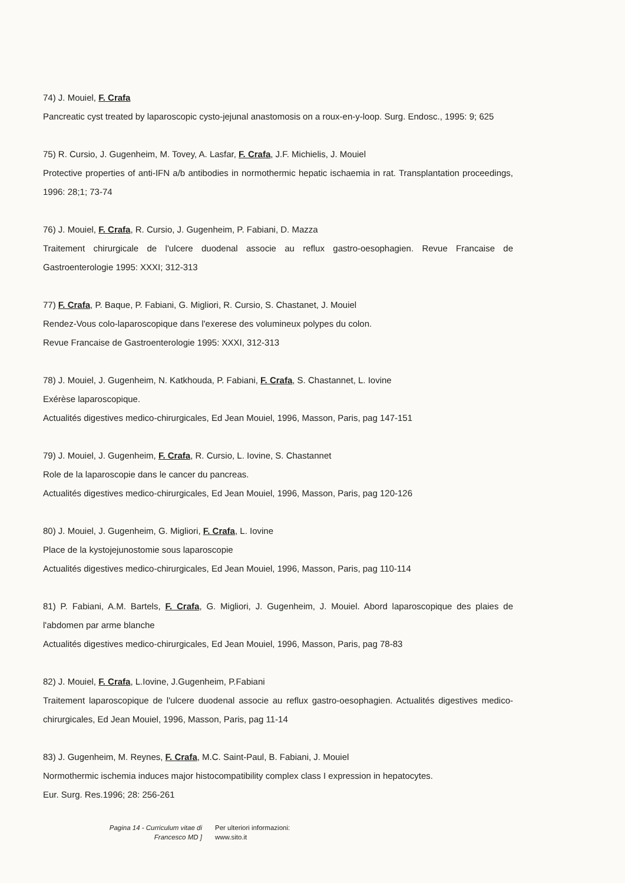74) J. Mouiel, F. Crafa
Pancreatic cyst treated by laparoscopic cysto-jejunal anastomosis on a roux-en-y-loop. Surg. Endosc., 1995: 9; 625
75) R. Cursio, J. Gugenheim, M. Tovey, A. Lasfar, F. Crafa, J.F. Michielis, J. Mouiel
Protective properties of anti-IFN a/b antibodies in normothermic hepatic ischaemia in rat. Transplantation proceedings, 1996: 28;1; 73-74
76) J. Mouiel, F. Crafa, R. Cursio, J. Gugenheim, P. Fabiani, D. Mazza
Traitement chirurgicale de l'ulcere duodenal associe au reflux gastro-oesophagien. Revue Francaise de Gastroenterologie 1995: XXXI; 312-313
77) F. Crafa, P. Baque, P. Fabiani, G. Migliori, R. Cursio, S. Chastanet, J. Mouiel
Rendez-Vous colo-laparoscopique dans l'exerese des volumineux polypes du colon.
Revue Francaise de Gastroenterologie 1995: XXXI, 312-313
78) J. Mouiel, J. Gugenheim, N. Katkhouda, P. Fabiani, F. Crafa, S. Chastannet, L. Iovine
Exérèse laparoscopique.
Actualités digestives medico-chirurgicales, Ed Jean Mouiel, 1996, Masson, Paris, pag 147-151
79) J. Mouiel, J. Gugenheim, F. Crafa, R. Cursio, L. Iovine, S. Chastannet
Role de la laparoscopie dans le cancer du pancreas.
Actualités digestives medico-chirurgicales, Ed Jean Mouiel, 1996, Masson, Paris, pag 120-126
80) J. Mouiel, J. Gugenheim, G. Migliori, F. Crafa, L. Iovine
Place de la kystojejunostomie sous laparoscopie
Actualités digestives medico-chirurgicales, Ed Jean Mouiel, 1996, Masson, Paris, pag 110-114
81) P. Fabiani, A.M. Bartels, F. Crafa, G. Migliori, J. Gugenheim, J. Mouiel. Abord laparoscopique des plaies de l'abdomen par arme blanche
Actualités digestives medico-chirurgicales, Ed Jean Mouiel, 1996, Masson, Paris, pag 78-83
82) J. Mouiel, F. Crafa, L.Iovine, J.Gugenheim, P.Fabiani
Traitement laparoscopique de l'ulcere duodenal associe au reflux gastro-oesophagien. Actualités digestives medico-chirurgicales, Ed Jean Mouiel, 1996, Masson, Paris, pag 11-14
83) J. Gugenheim, M. Reynes, F. Crafa, M.C. Saint-Paul, B. Fabiani, J. Mouiel
Normothermic ischemia induces major histocompatibility complex class I expression in hepatocytes.
Eur. Surg. Res.1996; 28: 256-261
Pagina 14 - Curriculum vitae di
Francesco MD ]
Per ulteriori informazioni:
www.sito.it